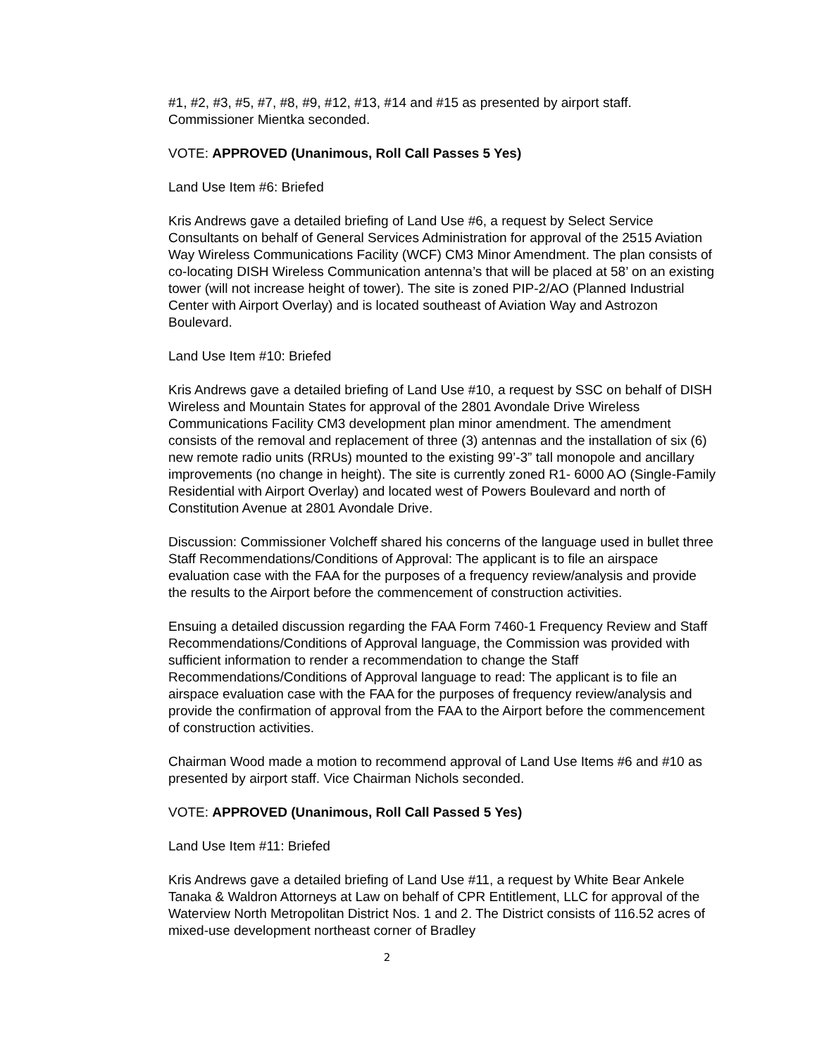#1, #2, #3, #5, #7, #8, #9, #12, #13, #14 and #15 as presented by airport staff.
Commissioner Mientka seconded.
VOTE: APPROVED (Unanimous, Roll Call Passes 5 Yes)
Land Use Item #6: Briefed
Kris Andrews gave a detailed briefing of Land Use #6, a request by Select Service Consultants on behalf of General Services Administration for approval of the 2515 Aviation Way Wireless Communications Facility (WCF) CM3 Minor Amendment. The plan consists of co-locating DISH Wireless Communication antenna’s that will be placed at 58’ on an existing tower (will not increase height of tower). The site is zoned PIP-2/AO (Planned Industrial Center with Airport Overlay) and is located southeast of Aviation Way and Astrozon Boulevard.
Land Use Item #10: Briefed
Kris Andrews gave a detailed briefing of Land Use #10, a request by SSC on behalf of DISH Wireless and Mountain States for approval of the 2801 Avondale Drive Wireless Communications Facility CM3 development plan minor amendment. The amendment consists of the removal and replacement of three (3) antennas and the installation of six (6) new remote radio units (RRUs) mounted to the existing 99’-3” tall monopole and ancillary improvements (no change in height). The site is currently zoned R1- 6000 AO (Single-Family Residential with Airport Overlay) and located west of Powers Boulevard and north of Constitution Avenue at 2801 Avondale Drive.
Discussion: Commissioner Volcheff shared his concerns of the language used in bullet three Staff Recommendations/Conditions of Approval: The applicant is to file an airspace evaluation case with the FAA for the purposes of a frequency review/analysis and provide the results to the Airport before the commencement of construction activities.
Ensuing a detailed discussion regarding the FAA Form 7460-1 Frequency Review and Staff Recommendations/Conditions of Approval language, the Commission was provided with sufficient information to render a recommendation to change the Staff Recommendations/Conditions of Approval language to read: The applicant is to file an airspace evaluation case with the FAA for the purposes of frequency review/analysis and provide the confirmation of approval from the FAA to the Airport before the commencement of construction activities.
Chairman Wood made a motion to recommend approval of Land Use Items #6 and #10 as presented by airport staff. Vice Chairman Nichols seconded.
VOTE: APPROVED (Unanimous, Roll Call Passed 5 Yes)
Land Use Item #11: Briefed
Kris Andrews gave a detailed briefing of Land Use #11, a request by White Bear Ankele Tanaka & Waldron Attorneys at Law on behalf of CPR Entitlement, LLC for approval of the Waterview North Metropolitan District Nos. 1 and 2. The District consists of 116.52 acres of mixed-use development northeast corner of Bradley
2